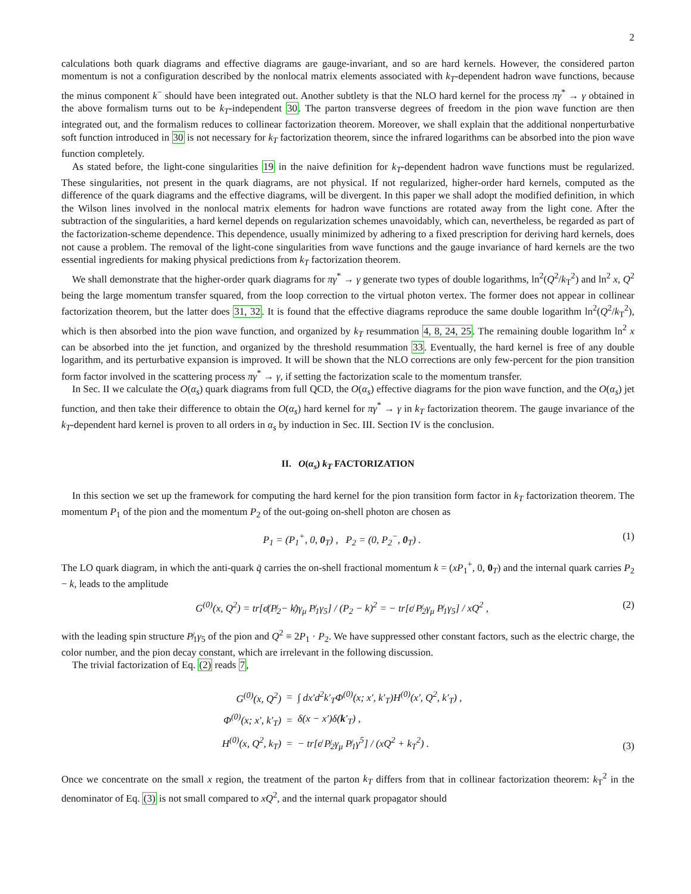2
calculations both quark diagrams and effective diagrams are gauge-invariant, and so are hard kernels. However, the considered parton momentum is not a configuration described by the nonlocal matrix elements associated with k<sub>T</sub>-dependent hadron wave functions, because the minus component k<sup>−</sup> should have been integrated out. Another subtlety is that the NLO hard kernel for the process πγ<sup>*</sup> → γ obtained in the above formalism turns out to be k<sub>T</sub>-independent 30. The parton transverse degrees of freedom in the pion wave function are then integrated out, and the formalism reduces to collinear factorization theorem. Moreover, we shall explain that the additional nonperturbative soft function introduced in 30 is not necessary for k<sub>T</sub> factorization theorem, since the infrared logarithms can be absorbed into the pion wave function completely.
As stated before, the light-cone singularities 19 in the naive definition for k<sub>T</sub>-dependent hadron wave functions must be regularized. These singularities, not present in the quark diagrams, are not physical. If not regularized, higher-order hard kernels, computed as the difference of the quark diagrams and the effective diagrams, will be divergent. In this paper we shall adopt the modified definition, in which the Wilson lines involved in the nonlocal matrix elements for hadron wave functions are rotated away from the light cone. After the subtraction of the singularities, a hard kernel depends on regularization schemes unavoidably, which can, nevertheless, be regarded as part of the factorization-scheme dependence. This dependence, usually minimized by adhering to a fixed prescription for deriving hard kernels, does not cause a problem. The removal of the light-cone singularities from wave functions and the gauge invariance of hard kernels are the two essential ingredients for making physical predictions from k<sub>T</sub> factorization theorem.
We shall demonstrate that the higher-order quark diagrams for πγ<sup>*</sup> → γ generate two types of double logarithms, ln<sup>2</sup>(Q<sup>2</sup>/k<sub>T</sub><sup>2</sup>) and ln<sup>2</sup> x, Q<sup>2</sup> being the large momentum transfer squared, from the loop correction to the virtual photon vertex. The former does not appear in collinear factorization theorem, but the latter does 31, 32. It is found that the effective diagrams reproduce the same double logarithm ln<sup>2</sup>(Q<sup>2</sup>/k<sub>T</sub><sup>2</sup>), which is then absorbed into the pion wave function, and organized by k<sub>T</sub> resummation 4, 8, 24, 25. The remaining double logarithm ln<sup>2</sup> x can be absorbed into the jet function, and organized by the threshold resummation 33. Eventually, the hard kernel is free of any double logarithm, and its perturbative expansion is improved. It will be shown that the NLO corrections are only few-percent for the pion transition form factor involved in the scattering process πγ<sup>*</sup> → γ, if setting the factorization scale to the momentum transfer.
In Sec. II we calculate the O(α<sub>s</sub>) quark diagrams from full QCD, the O(α<sub>s</sub>) effective diagrams for the pion wave function, and the O(α<sub>s</sub>) jet function, and then take their difference to obtain the O(α<sub>s</sub>) hard kernel for πγ<sup>*</sup> → γ in k<sub>T</sub> factorization theorem. The gauge invariance of the k<sub>T</sub>-dependent hard kernel is proven to all orders in α<sub>s</sub> by induction in Sec. III. Section IV is the conclusion.
II. O(α<sub>s</sub>) k<sub>T</sub> FACTORIZATION
In this section we set up the framework for computing the hard kernel for the pion transition form factor in k<sub>T</sub> factorization theorem. The momentum P<sub>1</sub> of the pion and the momentum P<sub>2</sub> of the out-going on-shell photon are chosen as
P<sub>1</sub> = (P<sub>1</sub><sup>+</sup>, 0, 0<sub>T</sub>) , P<sub>2</sub> = (0, P<sub>2</sub><sup>−</sup>, 0<sub>T</sub>) . (1)
The LO quark diagram, in which the anti-quark q̄ carries the on-shell fractional momentum k = (xP<sub>1</sub><sup>+</sup>, 0, 0<sub>T</sub>) and the internal quark carries P<sub>2</sub> − k, leads to the amplitude
G<sup>(0)</sup>(x, Q<sup>2</sup>) = tr[ϵ̸(P̸<sub>2</sub>− k̸)γ<sub>μ</sub> P̸<sub>1</sub>γ<sub>5</sub>] / (P<sub>2</sub> − k)<sup>2</sup> = − tr[ϵ̸ P̸<sub>2</sub>γ<sub>μ</sub> P̸<sub>1</sub>γ<sub>5</sub>] / xQ<sup>2</sup> , (2)
with the leading spin structure P̸<sub>1</sub>γ<sub>5</sub> of the pion and Q<sup>2</sup> ≡ 2P<sub>1</sub> · P<sub>2</sub>. We have suppressed other constant factors, such as the electric charge, the color number, and the pion decay constant, which are irrelevant in the following discussion.
The trivial factorization of Eq. (2) reads 7,
| G<sup>(0)</sup>(x, Q<sup>2</sup>) | = | ∫ dx′d<sup>2</sup>k′<sub>T</sub>Φ<sup>(0)</sup>(x; x′, k′<sub>T</sub>)H<sup>(0)</sup>(x′, Q<sup>2</sup>, k′<sub>T</sub>) , |
| Φ<sup>(0)</sup>(x; x′, k′<sub>T</sub>) | = | δ(x − x′)δ( k ′<sub>T</sub>) , |
| H<sup>(0)</sup>(x, Q<sup>2</sup>, k<sub>T</sub>) | = | − tr[ϵ̸ P̸<sub>2</sub>γ<sub>μ</sub> P̸<sub>1</sub>γ<sup>5</sup>] / (xQ<sup>2</sup> + k<sub>T</sub><sup>2</sup>) . |
(3)
Once we concentrate on the small x region, the treatment of the parton k<sub>T</sub> differs from that in collinear factorization theorem: k<sub>T</sub><sup>2</sup> in the denominator of Eq. (3) is not small compared to xQ<sup>2</sup>, and the internal quark propagator should